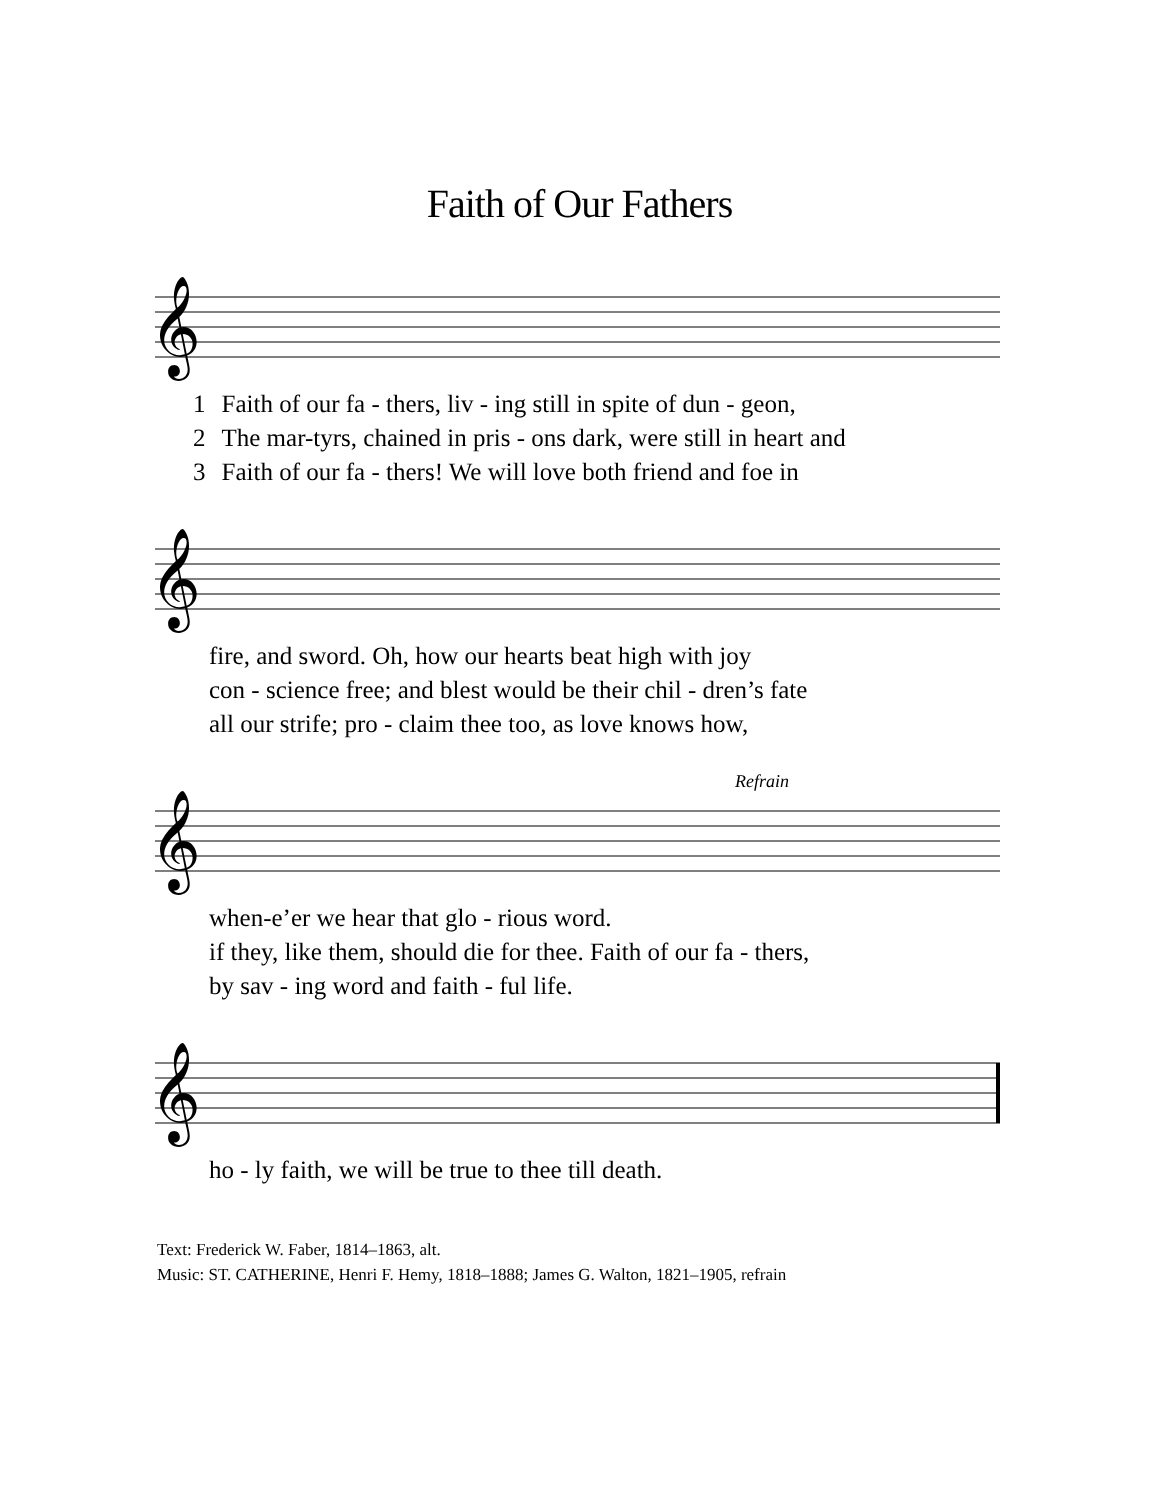Faith of Our Fathers
𝄞
| 1 | Faith of our fa - thers, liv - ing still in spite of dun - geon, |
| 2 | The mar-tyrs, chained in pris - ons dark, were still in heart and |
| 3 | Faith of our fa - thers! We will love both friend and foe in |
𝄞
| | fire, and sword. Oh, how our hearts beat high with joy |
| | con - science free; and blest would be their chil - dren’s fate |
| | all our strife; pro - claim thee too, as love knows how, |
Refrain
𝄞
| | when-e’er we hear that glo - rious word. |
| | if they, like them, should die for thee. Faith of our fa - thers, |
| | by sav - ing word and faith - ful life. |
𝄞
| | ho - ly faith, we will be true to thee till death. |
Text: Frederick W. Faber, 1814–1863, alt.
Music: ST. CATHERINE, Henri F. Hemy, 1818–1888; James G. Walton, 1821–1905, refrain